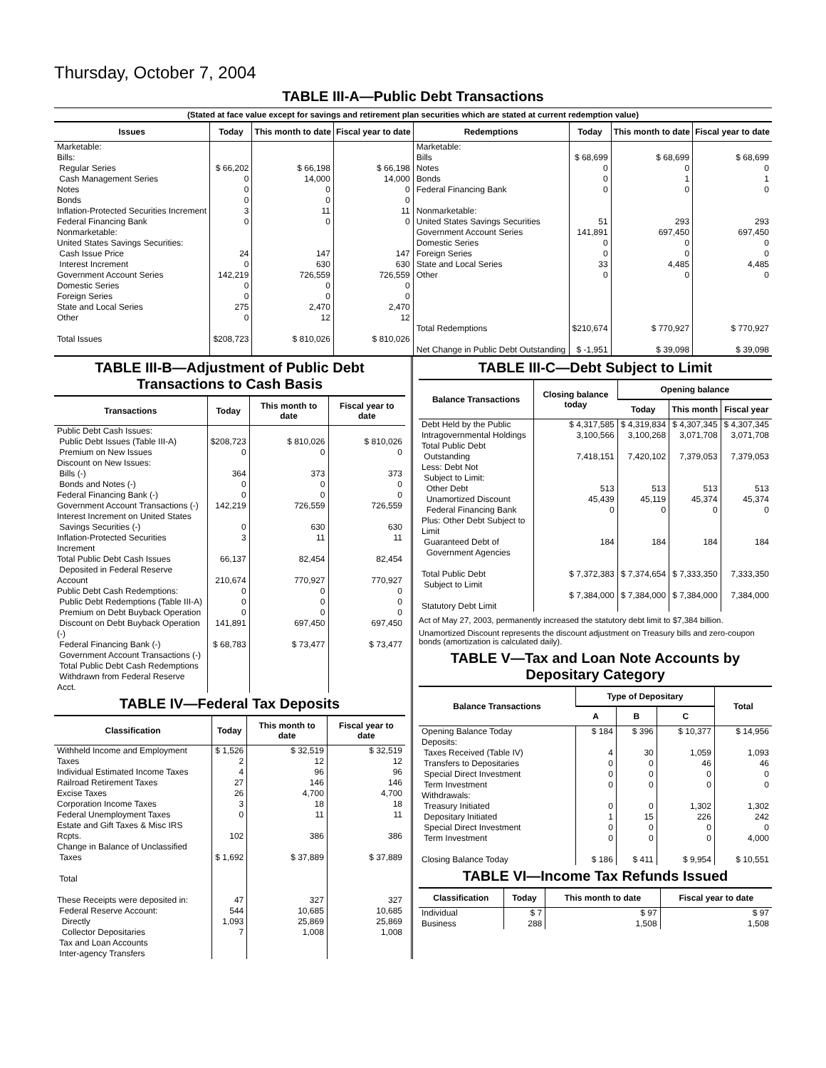Thursday, October 7, 2004
TABLE III-A—Public Debt Transactions
(Stated at face value except for savings and retirement plan securities which are stated at current redemption value)
| Issues | Today | This month to date | Fiscal year to date | Redemptions | Today | This month to date | Fiscal year to date |
| --- | --- | --- | --- | --- | --- | --- | --- |
| Marketable: Bills: Regular Series Cash Management Series Notes Bonds Inflation-Protected Securities Increment Federal Financing Bank Nonmarketable: United States Savings Securities: Cash Issue Price Interest Increment Government Account Series Domestic Series Foreign Series State and Local Series Other Total Issues | $ 66,202 0 0 0 3 0 24 0 142,219 0 0 275 0 $208,723 | $ 66,198 14,000 0 0 11 0 147 630 726,559 0 0 2,470 12 $ 810,026 | $ 66,198 14,000 0 0 11 0 147 630 726,559 0 0 2,470 12 $ 810,026 | Marketable: Bills Notes Bonds Federal Financing Bank Nonmarketable: United States Savings Securities Government Account Series Domestic Series Foreign Series State and Local Series Other Total Redemptions Net Change in Public Debt Outstanding | $ 68,699 0 0 0 51 141,891 0 0 33 0 $210,674 $ -1,951 | $ 68,699 0 1 0 293 697,450 0 0 4,485 0 $ 770,927 $ 39,098 | $ 68,699 0 1 0 293 697,450 0 0 4,485 0 $ 770,927 $ 39,098 |
TABLE III-B—Adjustment of Public Debt Transactions to Cash Basis
| Transactions | Today | This month to date | Fiscal year to date |
| --- | --- | --- | --- |
| Public Debt Cash Issues: Public Debt Issues (Table III-A) Premium on New Issues Discount on New Issues: Bills (-) Bonds and Notes (-) Federal Financing Bank (-) Government Account Transactions (-) Interest Increment on United States Savings Securities (-) Inflation-Protected Securities Increment Total Public Debt Cash Issues Deposited in Federal Reserve Account Public Debt Cash Redemptions: Public Debt Redemptions (Table III-A) Premium on Debt Buyback Operation Discount on Debt Buyback Operation (-) Federal Financing Bank (-) Government Account Transactions (-) Total Public Debt Cash Redemptions Withdrawn from Federal Reserve Acct. | $208,723 0 364 0 0 142,219 0 3 66,137 210,674 0 0 0 141,891 $ 68,783 | $ 810,026 0 373 0 0 726,559 630 11 82,454 770,927 0 0 0 697,450 $ 73,477 | $ 810,026 0 373 0 0 726,559 630 11 82,454 770,927 0 0 0 697,450 $ 73,477 |
TABLE IV—Federal Tax Deposits
| Classification | Today | This month to date | Fiscal year to date |
| --- | --- | --- | --- |
| Withheld Income and Employment Taxes Individual Estimated Income Taxes Railroad Retirement Taxes Excise Taxes Corporation Income Taxes Federal Unemployment Taxes Estate and Gift Taxes & Misc IRS Rcpts. Change in Balance of Unclassified Taxes Total These Receipts were deposited in: Federal Reserve Account: Directly Collector Depositaries Tax and Loan Accounts Inter-agency Transfers | $ 1,526 2 4 27 26 3 0 102 $ 1,692 47 544 1,093 7 | $ 32,519 12 96 146 4,700 18 11 386 $ 37,889 327 10,685 25,869 1,008 | $ 32,519 12 96 146 4,700 18 11 386 $ 37,889 327 10,685 25,869 1,008 |
TABLE III-C—Debt Subject to Limit
| Balance Transactions | Closing balance today | Opening balance | | |
| --- | --- | --- | --- | --- |
| | | Today | This month | Fiscal year |
| Debt Held by the Public Intragovernmental Holdings Total Public Debt Outstanding Less: Debt Not Subject to Limit: Other Debt Unamortized Discount Federal Financing Bank Plus: Other Debt Subject to Limit Guaranteed Debt of Government Agencies Total Public Debt Subject to Limit Statutory Debt Limit | $ 4,317,585 3,100,566 7,418,151 513 45,439 0 184 $ 7,372,383 $ 7,384,000 | $ 4,319,834 3,100,268 7,420,102 513 45,119 0 184 $ 7,374,654 $ 7,384,000 | $ 4,307,345 3,071,708 7,379,053 513 45,374 0 184 $ 7,333,350 $ 7,384,000 | $ 4,307,345 3,071,708 7,379,053 513 45,374 0 184 7,333,350 7,384,000 |
Act of May 27, 2003, permanently increased the statutory debt limit to $7,384 billion.
Unamortized Discount represents the discount adjustment on Treasury bills and zero-coupon bonds (amortization is calculated daily).
TABLE V—Tax and Loan Note Accounts by Depositary Category
| Balance Transactions | Type of Depositary | | | Total |
| --- | --- | --- | --- | --- |
| | A | B | C | |
| Opening Balance Today Deposits: Taxes Received (Table IV) Transfers to Depositaries Special Direct Investment Term Investment Withdrawals: Treasury Initiated Depositary Initiated Special Direct Investment Term Investment Closing Balance Today | $ 184 4 0 0 0 0 1 0 0 $ 186 | $ 396 30 0 0 0 0 15 0 0 $ 411 | $ 10,377 1,059 46 0 0 1,302 226 0 0 $ 9,954 | $ 14,956 1,093 46 0 0 1,302 242 0 4,000 $ 10,551 |
TABLE VI—Income Tax Refunds Issued
| Classification | Today | This month to date | Fiscal year to date |
| --- | --- | --- | --- |
| Individual Business | $ 7 288 | $ 97 1,508 | $ 97 1,508 |